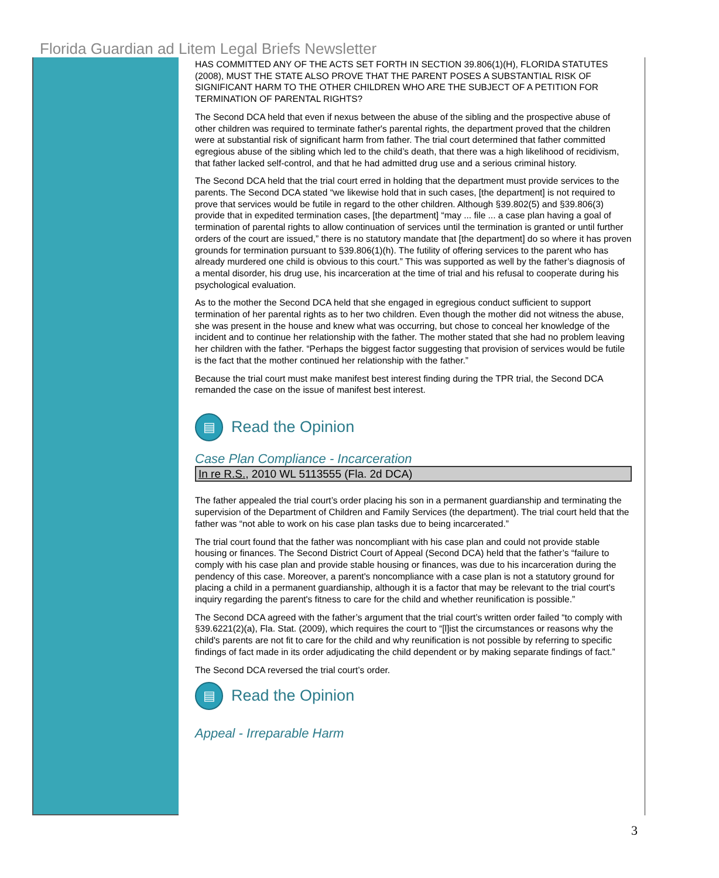Florida Guardian ad Litem Legal Briefs Newsletter
HAS COMMITTED ANY OF THE ACTS SET FORTH IN SECTION 39.806(1)(H), FLORIDA STATUTES (2008), MUST THE STATE ALSO PROVE THAT THE PARENT POSES A SUBSTANTIAL RISK OF SIGNIFICANT HARM TO THE OTHER CHILDREN WHO ARE THE SUBJECT OF A PETITION FOR TERMINATION OF PARENTAL RIGHTS?
The Second DCA held that even if nexus between the abuse of the sibling and the prospective abuse of other children was required to terminate father's parental rights, the department proved that the children were at substantial risk of significant harm from father. The trial court determined that father committed egregious abuse of the sibling which led to the child’s death, that there was a high likelihood of recidivism, that father lacked self-control, and that he had admitted drug use and a serious criminal history.
The Second DCA held that the trial court erred in holding that the department must provide services to the parents. The Second DCA stated “we likewise hold that in such cases, [the department] is not required to prove that services would be futile in regard to the other children. Although §39.802(5) and §39.806(3) provide that in expedited termination cases, [the department] “may ... file ... a case plan having a goal of termination of parental rights to allow continuation of services until the termination is granted or until further orders of the court are issued,” there is no statutory mandate that [the department] do so where it has proven grounds for termination pursuant to §39.806(1)(h). The futility of offering services to the parent who has already murdered one child is obvious to this court.” This was supported as well by the father’s diagnosis of a mental disorder, his drug use, his incarceration at the time of trial and his refusal to cooperate during his psychological evaluation.
As to the mother the Second DCA held that she engaged in egregious conduct sufficient to support termination of her parental rights as to her two children. Even though the mother did not witness the abuse, she was present in the house and knew what was occurring, but chose to conceal her knowledge of the incident and to continue her relationship with the father. The mother stated that she had no problem leaving her children with the father. “Perhaps the biggest factor suggesting that provision of services would be futile is the fact that the mother continued her relationship with the father.”
Because the trial court must make manifest best interest finding during the TPR trial, the Second DCA remanded the case on the issue of manifest best interest.
▤ Read the Opinion
Case Plan Compliance - Incarceration
In re R.S., 2010 WL 5113555 (Fla. 2d DCA)
The father appealed the trial court’s order placing his son in a permanent guardianship and terminating the supervision of the Department of Children and Family Services (the department). The trial court held that the father was “not able to work on his case plan tasks due to being incarcerated.”
The trial court found that the father was noncompliant with his case plan and could not provide stable housing or finances. The Second District Court of Appeal (Second DCA) held that the father’s “failure to comply with his case plan and provide stable housing or finances, was due to his incarceration during the pendency of this case. Moreover, a parent's noncompliance with a case plan is not a statutory ground for placing a child in a permanent guardianship, although it is a factor that may be relevant to the trial court's inquiry regarding the parent's fitness to care for the child and whether reunification is possible.”
The Second DCA agreed with the father’s argument that the trial court’s written order failed “to comply with §39.6221(2)(a), Fla. Stat. (2009), which requires the court to “[l]ist the circumstances or reasons why the child's parents are not fit to care for the child and why reunification is not possible by referring to specific findings of fact made in its order adjudicating the child dependent or by making separate findings of fact.”
The Second DCA reversed the trial court’s order.
▤ Read the Opinion
Appeal - Irreparable Harm
3